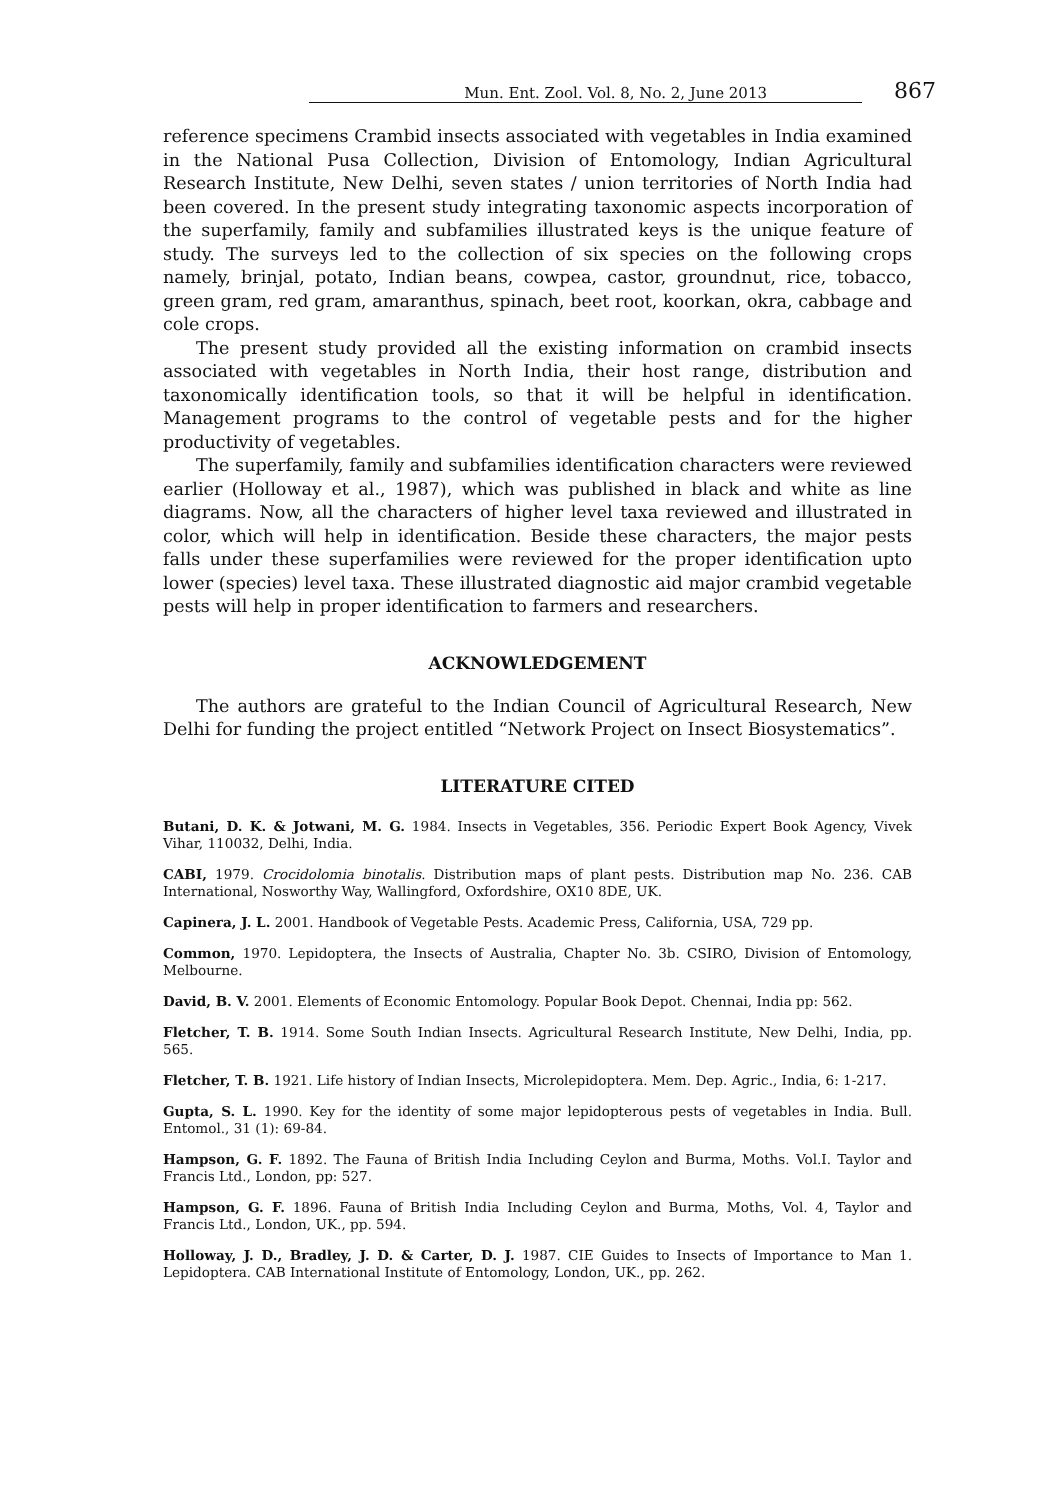Mun. Ent. Zool. Vol. 8, No. 2, June 2013 867
reference specimens Crambid insects associated with vegetables in India examined in the National Pusa Collection, Division of Entomology, Indian Agricultural Research Institute, New Delhi, seven states / union territories of North India had been covered. In the present study integrating taxonomic aspects incorporation of the superfamily, family and subfamilies illustrated keys is the unique feature of study. The surveys led to the collection of six species on the following crops namely, brinjal, potato, Indian beans, cowpea, castor, groundnut, rice, tobacco, green gram, red gram, amaranthus, spinach, beet root, koorkan, okra, cabbage and cole crops.
The present study provided all the existing information on crambid insects associated with vegetables in North India, their host range, distribution and taxonomically identification tools, so that it will be helpful in identification. Management programs to the control of vegetable pests and for the higher productivity of vegetables.
The superfamily, family and subfamilies identification characters were reviewed earlier (Holloway et al., 1987), which was published in black and white as line diagrams. Now, all the characters of higher level taxa reviewed and illustrated in color, which will help in identification. Beside these characters, the major pests falls under these superfamilies were reviewed for the proper identification upto lower (species) level taxa. These illustrated diagnostic aid major crambid vegetable pests will help in proper identification to farmers and researchers.
ACKNOWLEDGEMENT
The authors are grateful to the Indian Council of Agricultural Research, New Delhi for funding the project entitled “Network Project on Insect Biosystematics”.
LITERATURE CITED
Butani, D. K. & Jotwani, M. G. 1984. Insects in Vegetables, 356. Periodic Expert Book Agency, Vivek Vihar, 110032, Delhi, India.
CABI, 1979. Crocidolomia binotalis. Distribution maps of plant pests. Distribution map No. 236. CAB International, Nosworthy Way, Wallingford, Oxfordshire, OX10 8DE, UK.
Capinera, J. L. 2001. Handbook of Vegetable Pests. Academic Press, California, USA, 729 pp.
Common, 1970. Lepidoptera, the Insects of Australia, Chapter No. 3b. CSIRO, Division of Entomology, Melbourne.
David, B. V. 2001. Elements of Economic Entomology. Popular Book Depot. Chennai, India pp: 562.
Fletcher, T. B. 1914. Some South Indian Insects. Agricultural Research Institute, New Delhi, India, pp. 565.
Fletcher, T. B. 1921. Life history of Indian Insects, Microlepidoptera. Mem. Dep. Agric., India, 6: 1-217.
Gupta, S. L. 1990. Key for the identity of some major lepidopterous pests of vegetables in India. Bull. Entomol., 31 (1): 69-84.
Hampson, G. F. 1892. The Fauna of British India Including Ceylon and Burma, Moths. Vol.I. Taylor and Francis Ltd., London, pp: 527.
Hampson, G. F. 1896. Fauna of British India Including Ceylon and Burma, Moths, Vol. 4, Taylor and Francis Ltd., London, UK., pp. 594.
Holloway, J. D., Bradley, J. D. & Carter, D. J. 1987. CIE Guides to Insects of Importance to Man 1. Lepidoptera. CAB International Institute of Entomology, London, UK., pp. 262.